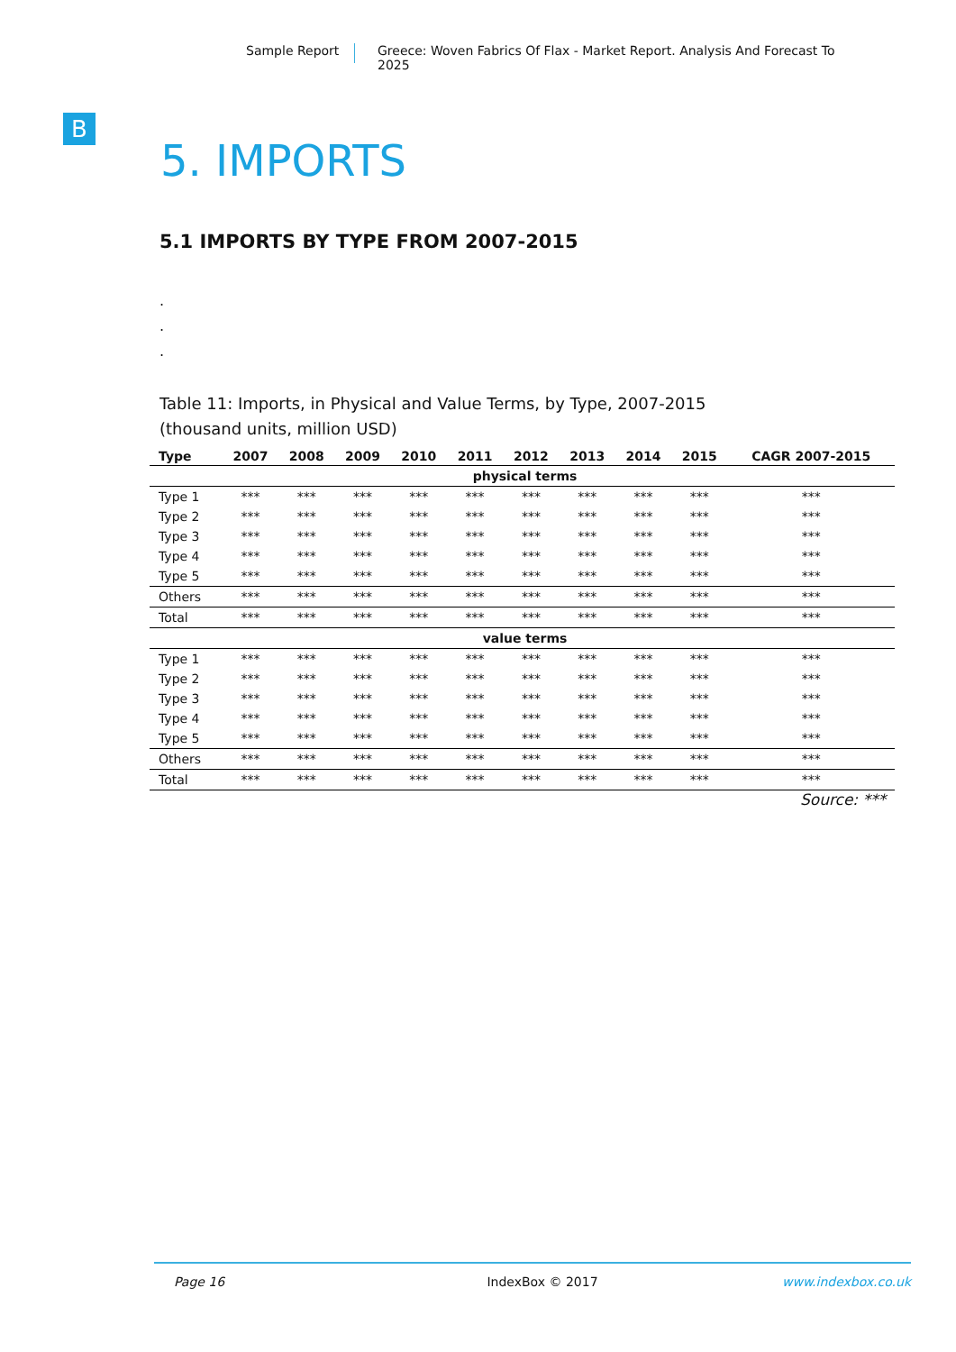Sample Report Greece: Woven Fabrics Of Flax - Market Report. Analysis And Forecast To 2025
B
5. IMPORTS
5.1 IMPORTS BY TYPE FROM 2007-2015
.
.
.
Table 11: Imports, in Physical and Value Terms, by Type, 2007-2015
(thousand units, million USD)
| Type | 2007 | 2008 | 2009 | 2010 | 2011 | 2012 | 2013 | 2014 | 2015 | CAGR 2007-2015 |
| --- | --- | --- | --- | --- | --- | --- | --- | --- | --- | --- |
| physical terms | | | | | | | | | | |
| Type 1 | *** | *** | *** | *** | *** | *** | *** | *** | *** | *** |
| Type 2 | *** | *** | *** | *** | *** | *** | *** | *** | *** | *** |
| Type 3 | *** | *** | *** | *** | *** | *** | *** | *** | *** | *** |
| Type 4 | *** | *** | *** | *** | *** | *** | *** | *** | *** | *** |
| Type 5 | *** | *** | *** | *** | *** | *** | *** | *** | *** | *** |
| Others | *** | *** | *** | *** | *** | *** | *** | *** | *** | *** |
| Total | *** | *** | *** | *** | *** | *** | *** | *** | *** | *** |
| value terms | | | | | | | | | | |
| Type 1 | *** | *** | *** | *** | *** | *** | *** | *** | *** | *** |
| Type 2 | *** | *** | *** | *** | *** | *** | *** | *** | *** | *** |
| Type 3 | *** | *** | *** | *** | *** | *** | *** | *** | *** | *** |
| Type 4 | *** | *** | *** | *** | *** | *** | *** | *** | *** | *** |
| Type 5 | *** | *** | *** | *** | *** | *** | *** | *** | *** | *** |
| Others | *** | *** | *** | *** | *** | *** | *** | *** | *** | *** |
| Total | *** | *** | *** | *** | *** | *** | *** | *** | *** | *** |
Source: ***
Page 16 IndexBox © 2017 www.indexbox.co.uk